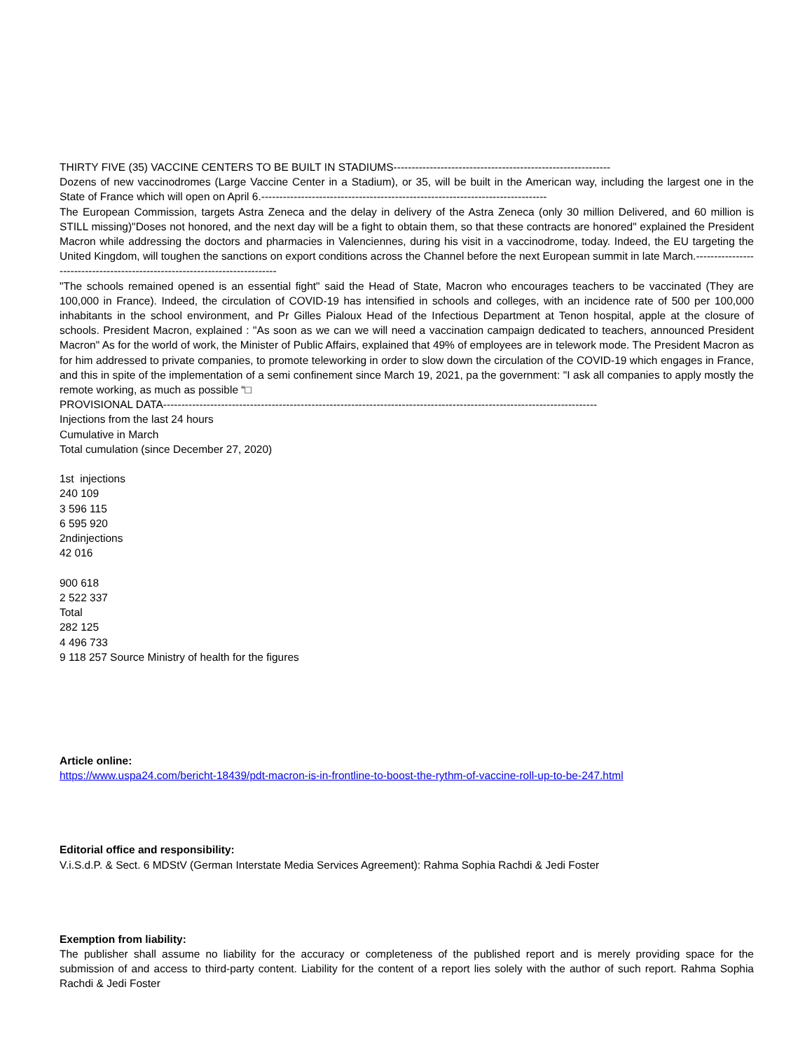THIRTY FIVE (35) VACCINE CENTERS TO BE BUILT IN STADIUMS------------------------------------------------------------
Dozens of new vaccinodromes (Large Vaccine Center in a Stadium), or 35, will be built in the American way, including the largest one in the State of France which will open on April 6.-------------------------------------------------------------------------------
The European Commission, targets Astra Zeneca and the delay in delivery of the Astra Zeneca (only 30 million Delivered, and 60 million is STILL missing)"Doses not honored, and the next day will be a fight to obtain them, so that these contracts are honored" explained the President Macron while addressing the doctors and pharmacies in Valenciennes, during his visit in a vaccinodrome, today. Indeed, the EU targeting the United Kingdom, will toughen the sanctions on export conditions across the Channel before the next European summit in late March.----------------------------------------------------------------------------
"The schools remained opened is an essential fight" said the Head of State, Macron who encourages teachers to be vaccinated (They are 100,000 in France). Indeed, the circulation of COVID-19 has intensified in schools and colleges, with an incidence rate of 500 per 100,000 inhabitants in the school environment, and Pr Gilles Pialoux Head of the Infectious Department at Tenon hospital, apple at the closure of schools. President Macron, explained : "As soon as we can we will need a vaccination campaign dedicated to teachers, announced President Macron" As for the world of work, the Minister of Public Affairs, explained that 49% of employees are in telework mode. The President Macron as for him addressed to private companies, to promote teleworking in order to slow down the circulation of the COVID-19 which engages in France, and this in spite of the implementation of a semi confinement since March 19, 2021, pa the government: "I ask all companies to apply mostly the remote working, as much as possible “□
PROVISIONAL DATA------------------------------------------------------------------------------------------------------------------------
Injections from the last 24 hours
Cumulative in March
Total cumulation (since December 27, 2020)
1st injections
240 109
3 596 115
6 595 920
2ndinjections
42 016
900 618
2 522 337
Total
282 125
4 496 733
9 118 257 Source Ministry of health for the figures
Article online:
https://www.uspa24.com/bericht-18439/pdt-macron-is-in-frontline-to-boost-the-rythm-of-vaccine-roll-up-to-be-247.html
Editorial office and responsibility:
V.i.S.d.P. & Sect. 6 MDStV (German Interstate Media Services Agreement): Rahma Sophia Rachdi & Jedi Foster
Exemption from liability:
The publisher shall assume no liability for the accuracy or completeness of the published report and is merely providing space for the submission of and access to third-party content. Liability for the content of a report lies solely with the author of such report. Rahma Sophia Rachdi & Jedi Foster